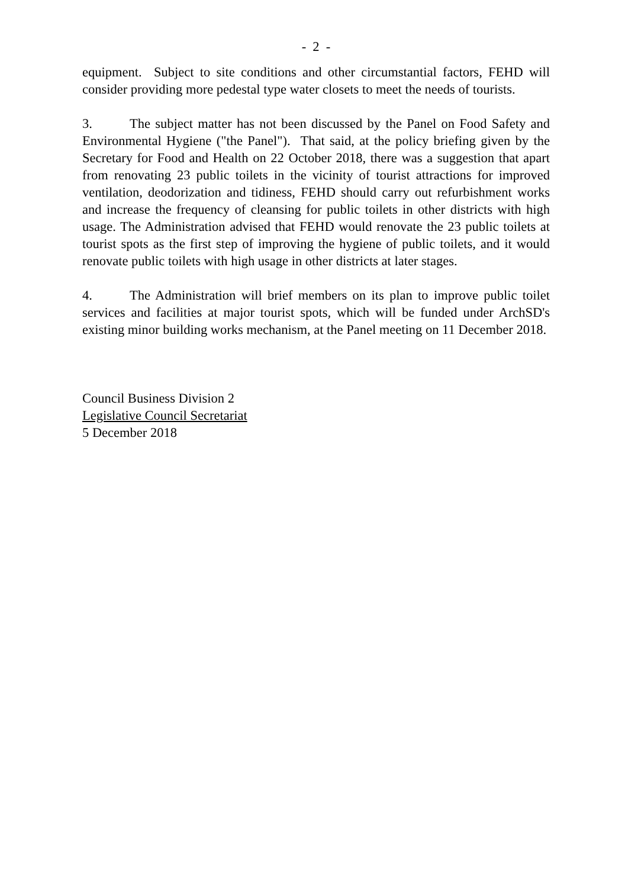- 2 -
equipment. Subject to site conditions and other circumstantial factors, FEHD will consider providing more pedestal type water closets to meet the needs of tourists.
3. The subject matter has not been discussed by the Panel on Food Safety and Environmental Hygiene ("the Panel"). That said, at the policy briefing given by the Secretary for Food and Health on 22 October 2018, there was a suggestion that apart from renovating 23 public toilets in the vicinity of tourist attractions for improved ventilation, deodorization and tidiness, FEHD should carry out refurbishment works and increase the frequency of cleansing for public toilets in other districts with high usage. The Administration advised that FEHD would renovate the 23 public toilets at tourist spots as the first step of improving the hygiene of public toilets, and it would renovate public toilets with high usage in other districts at later stages.
4. The Administration will brief members on its plan to improve public toilet services and facilities at major tourist spots, which will be funded under ArchSD's existing minor building works mechanism, at the Panel meeting on 11 December 2018.
Council Business Division 2
Legislative Council Secretariat
5 December 2018